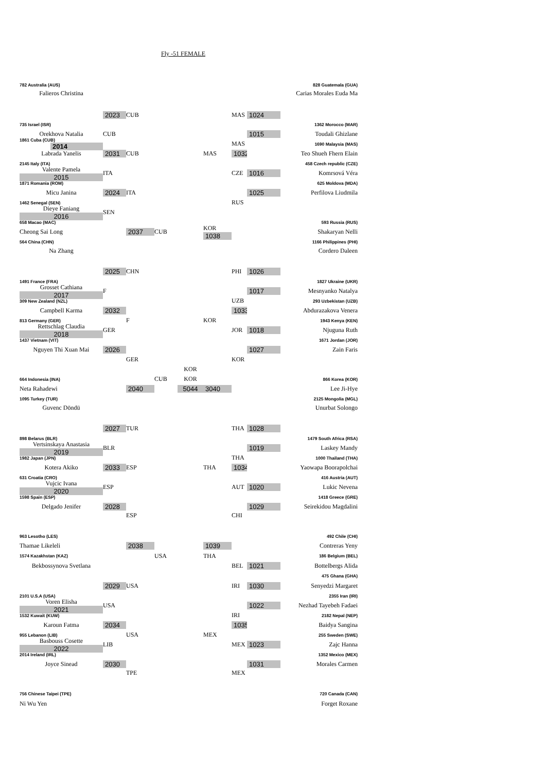Fly -51 FEMALE
782 Australia (AUS) 828 Guatemala (GUA)
Falieros Christina Carias Morales Euda Ma
2023 CUB MAS 1024
735 Israel (ISR) 1362 Morocco (MAR)
Orekhova Natalia CUB 1015 Toudali Ghizlane
1861 Cuba (CUB)
2014 MAS 1690 Malaysia (MAS)
Labrada Yanelis 2031 CUB MAS 1032 Teo Shueh Fhern Elain
2145 Italy (ITA) 458 Czech republic (CZE)
Valente Pamela
2015 ITA CZE 1016 Komrsová Véra
1871 Romania (ROM) 625 Moldova (MDA)
Micu Janina 2024 ITA 1025 Perfilova Liudmila
1462 Senegal (SEN) RUS
Dieye Faniang
2016 SEN
658 Macao (MAC) 593 Russia (RUS)
Cheong Sai Long 2037 CUB KOR
1038 Shakaryan Nelli
564 China (CHN) 1166 Philippines (PHI)
Na Zhang Cordero Daleen
2025 CHN PHI 1026
1491 France (FRA) 1827 Ukraine (UKR)
Grosset Cathiana
2017 F 1017 Mesnyanko Natalya
309 New Zealand (NZL) UZB 293 Uzbekistan (UZB)
Campbell Karma 2032 1033 Abdurazakova Venera
813 Germany (GER) F KOR 1943 Kenya (KEN)
Rettschlag Claudia
2018 GER JOR 1018 Njuguna Ruth
1437 Vietnam (VIT) 1671 Jordan (JOR)
Nguyen Thi Xuan Mai 2026 1027 Zain Faris
GER KOR
KOR
664 Indonesia (INA) CUB KOR 866 Korea (KOR)
Neta Rahadewi 2040 5044 3040 Lee Ji-Hye
1095 Turkey (TUR) 2125 Mongolia (MGL)
Guvenc Döndü Unurbat Solongo
2027 TUR THA 1028
898 Belarus (BLR) 1479 South Africa (RSA)
Vertsinskaya Anastasia
2019 BLR 1019 Laskey Mandy
1982 Japan (JPN) THA 1000 Thailand (THA)
Kotera Akiko 2033 ESP THA 1034 Yaowapa Boorapolchai
631 Croatia (CRO) 416 Austria (AUT)
Vujcic Ivana
2020 ESP AUT 1020 Lukic Nevena
1598 Spain (ESP) 1418 Greece (GRE)
Delgado Jenifer 2028 1029 Seirekidou Magdalini
ESP CHI
963 Lesotho (LES) 492 Chile (CHI)
Thamae Likeleli 2038 1039 Contreras Yeny
1574 Kazakhstan (KAZ) USA THA 186 Belgium (BEL)
Bekbossynova Svetlana BEL 1021 Bottelbergs Alida
475 Ghana (GHA)
2029 USA IRI 1030 Senyedzi Margaret
2101 U.S.A (USA) 2355 Iran (IRI)
Voren Elisha
2021 USA 1022 Nezhad Tayebeh Fadaei
1532 Kuwait (KUW) IRI 2182 Nepal (NEP)
Karoun Fatma 2034 1035 Baidya Sangina
955 Lebanon (LIB) USA MEX 255 Sweden (SWE)
Basbouss Cosette
2022 LIB MEX 1023 Zajc Hanna
2014 Ireland (IRL) 1352 Mexico (MEX)
Joyce Sinead 2030 1031 Morales Carmen
TPE MEX
756 Chinese Taipei (TPE) 720 Canada (CAN)
Ni Wu Yen Forget Roxane